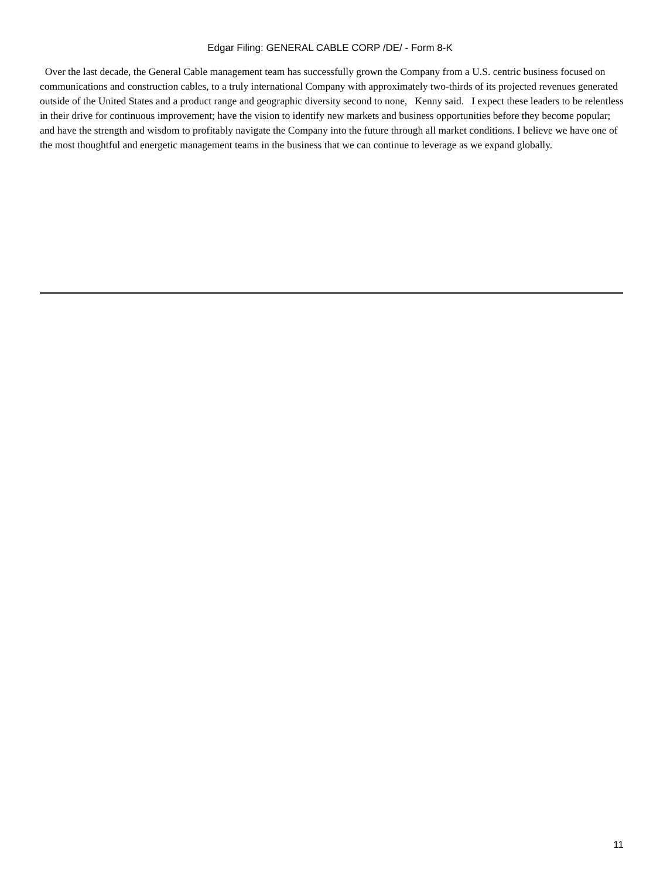Edgar Filing: GENERAL CABLE CORP /DE/ - Form 8-K
Over the last decade, the General Cable management team has successfully grown the Company from a U.S. centric business focused on communications and construction cables, to a truly international Company with approximately two-thirds of its projected revenues generated outside of the United States and a product range and geographic diversity second to none, Kenny said. I expect these leaders to be relentless in their drive for continuous improvement; have the vision to identify new markets and business opportunities before they become popular; and have the strength and wisdom to profitably navigate the Company into the future through all market conditions. I believe we have one of the most thoughtful and energetic management teams in the business that we can continue to leverage as we expand globally.
11